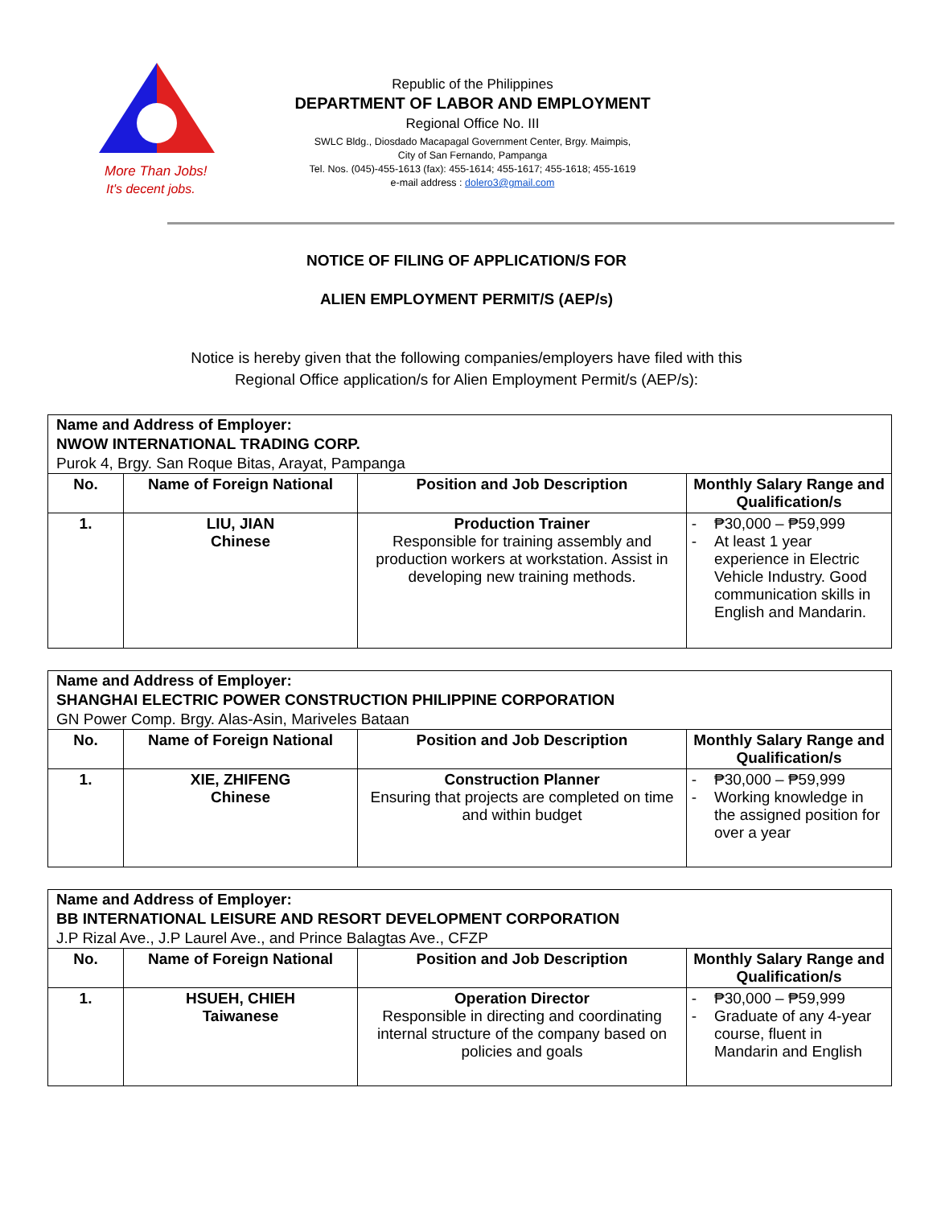More Than Jobs!
It's decent jobs.
Republic of the Philippines
DEPARTMENT OF LABOR AND EMPLOYMENT
Regional Office No. III
SWLC Bldg., Diosdado Macapagal Government Center, Brgy. Maimpis,
City of San Fernando, Pampanga
Tel. Nos. (045)-455-1613 (fax): 455-1614; 455-1617; 455-1618; 455-1619
e-mail address : dolero3@gmail.com
NOTICE OF FILING OF APPLICATION/S FOR
ALIEN EMPLOYMENT PERMIT/S (AEP/s)
Notice is hereby given that the following companies/employers have filed with this
Regional Office application/s for Alien Employment Permit/s (AEP/s):
| Name and Address of Employer: NWOW INTERNATIONAL TRADING CORP. Purok 4, Brgy. San Roque Bitas, Arayat, Pampanga | | | |
| --- | --- | --- | --- |
| No. | Name of Foreign National | Position and Job Description | Monthly Salary Range and Qualification/s |
| 1. | LIU, JIAN Chinese | Production Trainer Responsible for training assembly and production workers at workstation. Assist in developing new training methods. | ₱30,000 – ₱59,999 At least 1 year experience in Electric Vehicle Industry. Good communication skills in English and Mandarin. |
| Name and Address of Employer: SHANGHAI ELECTRIC POWER CONSTRUCTION PHILIPPINE CORPORATION GN Power Comp. Brgy. Alas-Asin, Mariveles Bataan | | | |
| --- | --- | --- | --- |
| No. | Name of Foreign National | Position and Job Description | Monthly Salary Range and Qualification/s |
| 1. | XIE, ZHIFENG Chinese | Construction Planner Ensuring that projects are completed on time and within budget | ₱30,000 – ₱59,999 Working knowledge in the assigned position for over a year |
| Name and Address of Employer: BB INTERNATIONAL LEISURE AND RESORT DEVELOPMENT CORPORATION J.P Rizal Ave., J.P Laurel Ave., and Prince Balagtas Ave., CFZP | | | |
| --- | --- | --- | --- |
| No. | Name of Foreign National | Position and Job Description | Monthly Salary Range and Qualification/s |
| 1. | HSUEH, CHIEH Taiwanese | Operation Director Responsible in directing and coordinating internal structure of the company based on policies and goals | ₱30,000 – ₱59,999 Graduate of any 4-year course, fluent in Mandarin and English |